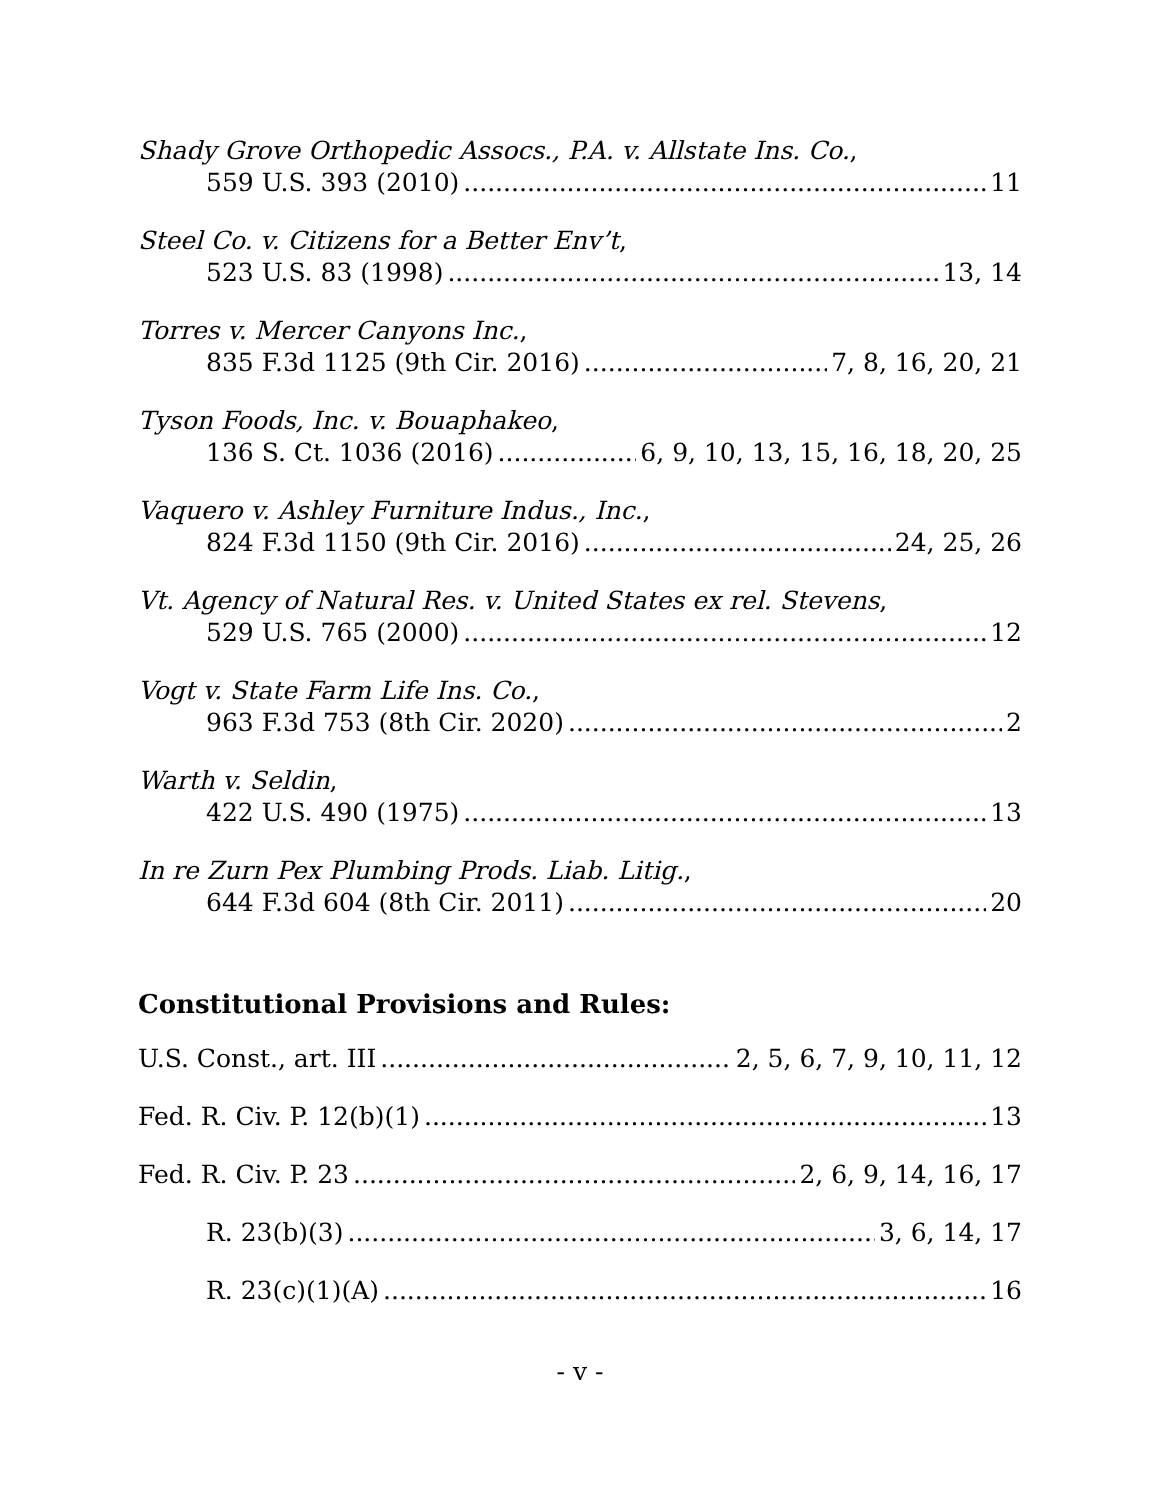Shady Grove Orthopedic Assocs., P.A. v. Allstate Ins. Co.,
559 U.S. 393 (2010) 11
Steel Co. v. Citizens for a Better Env’t,
523 U.S. 83 (1998) 13, 14
Torres v. Mercer Canyons Inc.,
835 F.3d 1125 (9th Cir. 2016) 7, 8, 16, 20, 21
Tyson Foods, Inc. v. Bouaphakeo,
136 S. Ct. 1036 (2016) 6, 9, 10, 13, 15, 16, 18, 20, 25
Vaquero v. Ashley Furniture Indus., Inc.,
824 F.3d 1150 (9th Cir. 2016) 24, 25, 26
Vt. Agency of Natural Res. v. United States ex rel. Stevens,
529 U.S. 765 (2000) 12
Vogt v. State Farm Life Ins. Co.,
963 F.3d 753 (8th Cir. 2020) 2
Warth v. Seldin,
422 U.S. 490 (1975) 13
In re Zurn Pex Plumbing Prods. Liab. Litig.,
644 F.3d 604 (8th Cir. 2011) 20
Constitutional Provisions and Rules:
U.S. Const., art. III 2, 5, 6, 7, 9, 10, 11, 12
Fed. R. Civ. P. 12(b)(1) 13
Fed. R. Civ. P. 23 2, 6, 9, 14, 16, 17
R. 23(b)(3) 3, 6, 14, 17
R. 23(c)(1)(A) 16
- v -